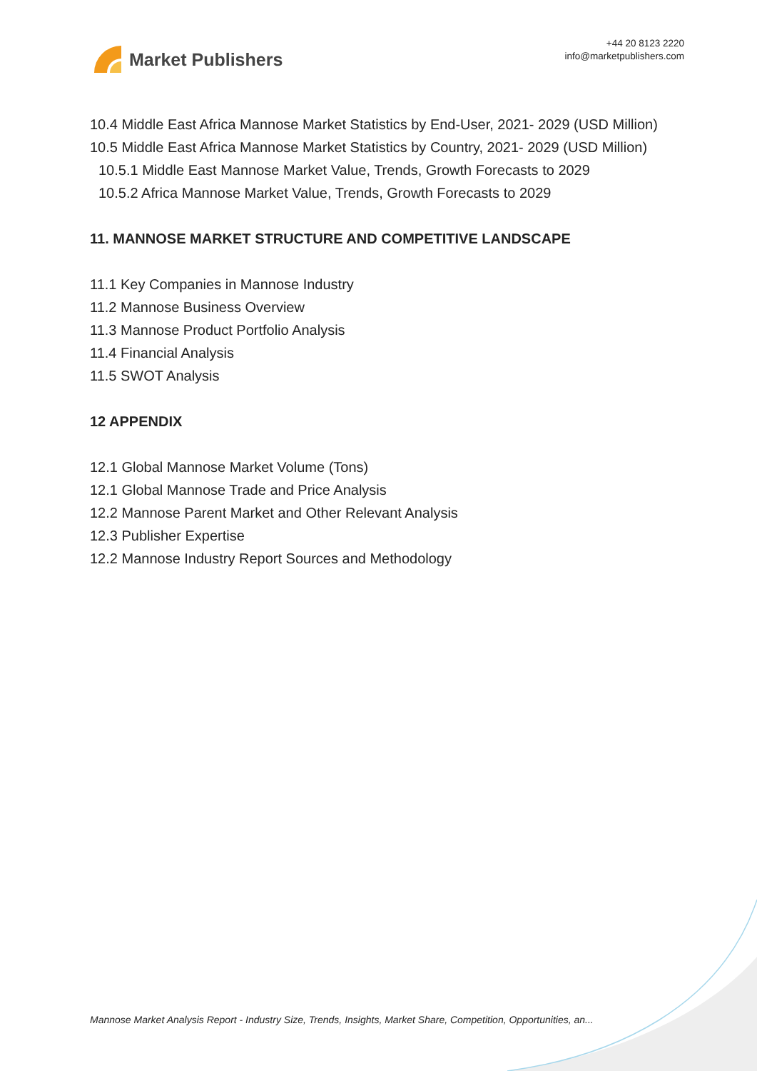Market Publishers
+44 20 8123 2220
info@marketpublishers.com
10.4 Middle East Africa Mannose Market Statistics by End-User, 2021- 2029 (USD Million)
10.5 Middle East Africa Mannose Market Statistics by Country, 2021- 2029 (USD Million)
10.5.1 Middle East Mannose Market Value, Trends, Growth Forecasts to 2029
10.5.2 Africa Mannose Market Value, Trends, Growth Forecasts to 2029
11. MANNOSE MARKET STRUCTURE AND COMPETITIVE LANDSCAPE
11.1 Key Companies in Mannose Industry
11.2 Mannose Business Overview
11.3 Mannose Product Portfolio Analysis
11.4 Financial Analysis
11.5 SWOT Analysis
12 APPENDIX
12.1 Global Mannose Market Volume (Tons)
12.1 Global Mannose Trade and Price Analysis
12.2 Mannose Parent Market and Other Relevant Analysis
12.3 Publisher Expertise
12.2 Mannose Industry Report Sources and Methodology
Mannose Market Analysis Report - Industry Size, Trends, Insights, Market Share, Competition, Opportunities, an...